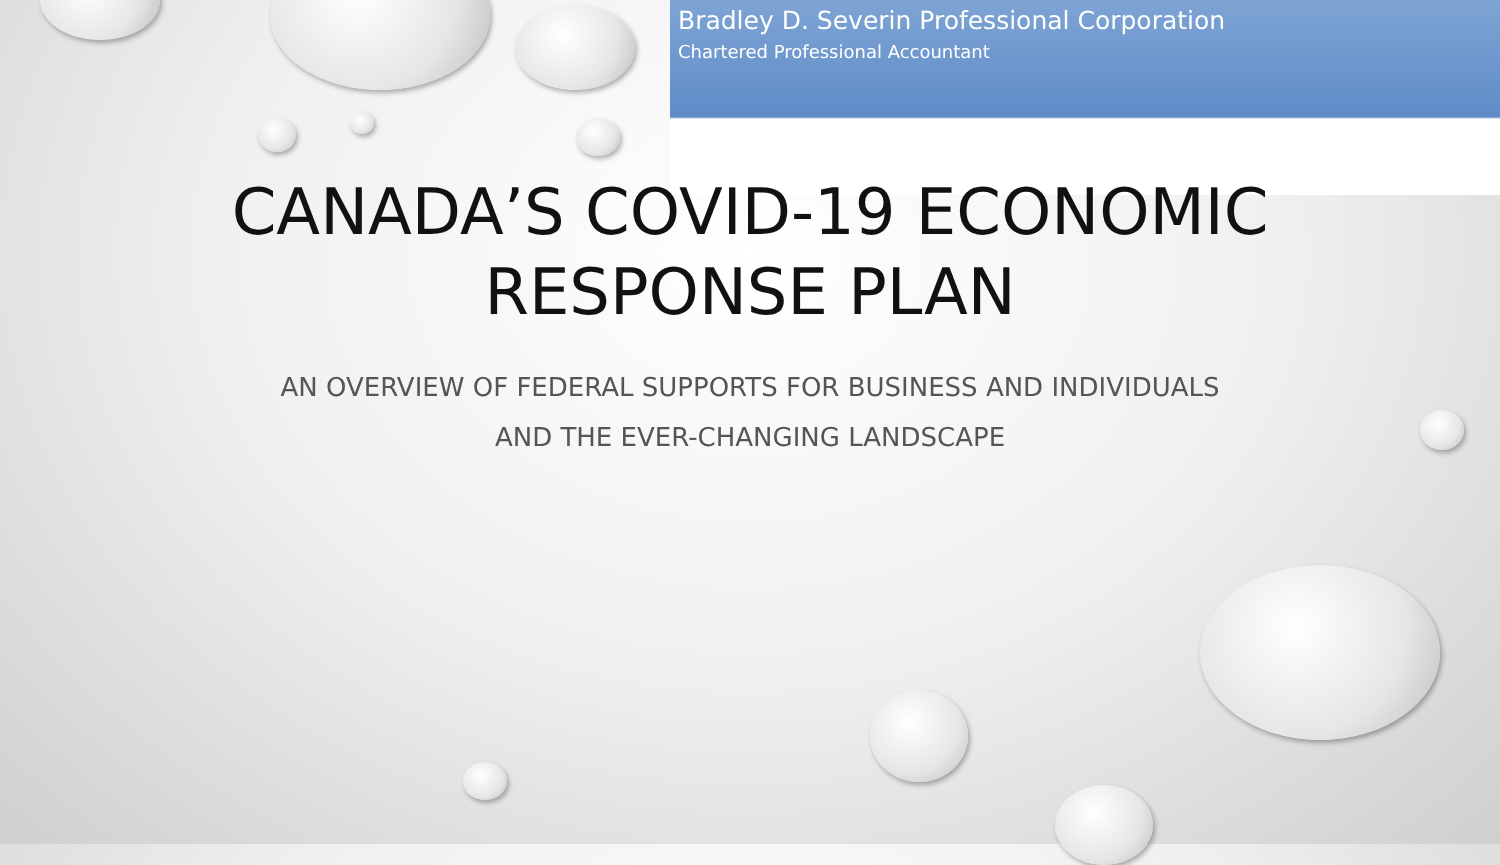Bradley D. Severin Professional Corporation
Chartered Professional Accountant
CANADA’S COVID-19 ECONOMIC
RESPONSE PLAN
AN OVERVIEW OF FEDERAL SUPPORTS FOR BUSINESS AND INDIVIDUALS
AND THE EVER-CHANGING LANDSCAPE